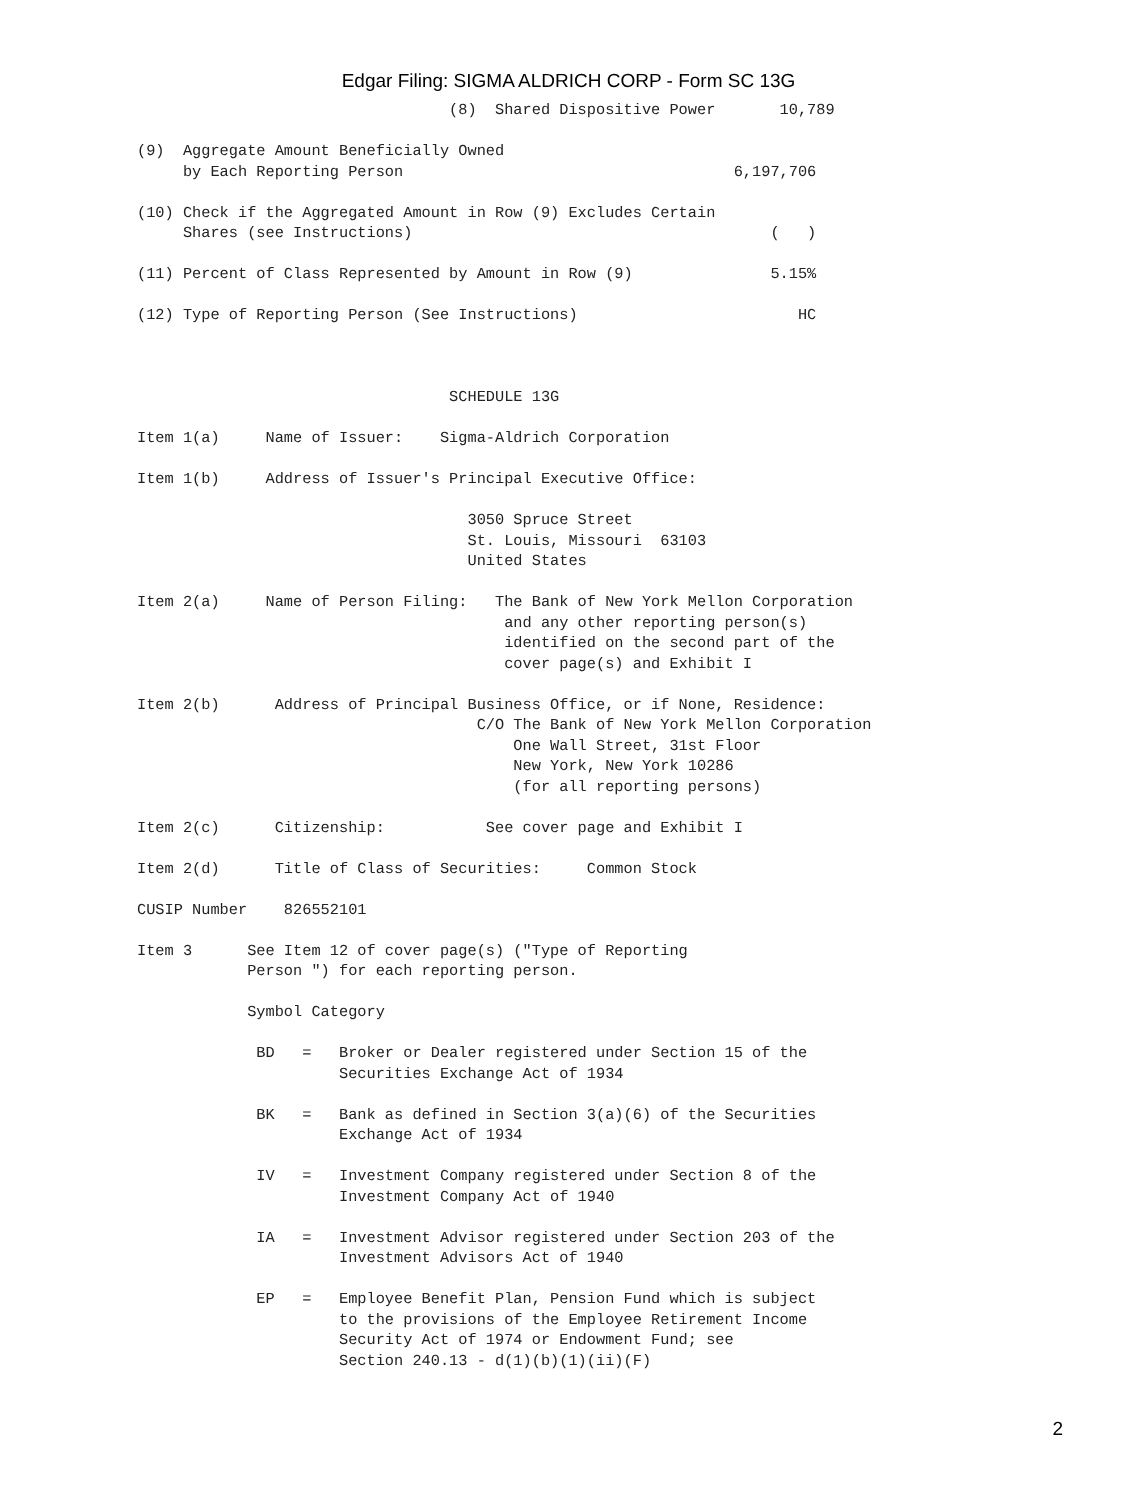Edgar Filing: SIGMA ALDRICH CORP - Form SC 13G
                                  (8)  Shared Dispositive Power       10,789

(9)  Aggregate Amount Beneficially Owned
     by Each Reporting Person                                    6,197,706

(10) Check if the Aggregated Amount in Row (9) Excludes Certain
     Shares (see Instructions)                                       (   )

(11) Percent of Class Represented by Amount in Row (9)               5.15%

(12) Type of Reporting Person (See Instructions)                        HC



                                  SCHEDULE 13G

Item 1(a)     Name of Issuer:    Sigma-Aldrich Corporation

Item 1(b)     Address of Issuer's Principal Executive Office:

                                    3050 Spruce Street
                                    St. Louis, Missouri  63103
                                    United States

Item 2(a)     Name of Person Filing:   The Bank of New York Mellon Corporation
                                        and any other reporting person(s)
                                        identified on the second part of the
                                        cover page(s) and Exhibit I

Item 2(b)      Address of Principal Business Office, or if None, Residence:
                                     C/O The Bank of New York Mellon Corporation
                                         One Wall Street, 31st Floor
                                         New York, New York 10286
                                         (for all reporting persons)

Item 2(c)      Citizenship:           See cover page and Exhibit I

Item 2(d)      Title of Class of Securities:     Common Stock

CUSIP Number    826552101

Item 3      See Item 12 of cover page(s) ("Type of Reporting
            Person ") for each reporting person.

            Symbol Category

             BD   =   Broker or Dealer registered under Section 15 of the
                      Securities Exchange Act of 1934

             BK   =   Bank as defined in Section 3(a)(6) of the Securities
                      Exchange Act of 1934

             IV   =   Investment Company registered under Section 8 of the
                      Investment Company Act of 1940

             IA   =   Investment Advisor registered under Section 203 of the
                      Investment Advisors Act of 1940

             EP   =   Employee Benefit Plan, Pension Fund which is subject
                      to the provisions of the Employee Retirement Income
                      Security Act of 1974 or Endowment Fund; see
                      Section 240.13 - d(1)(b)(1)(ii)(F)
2